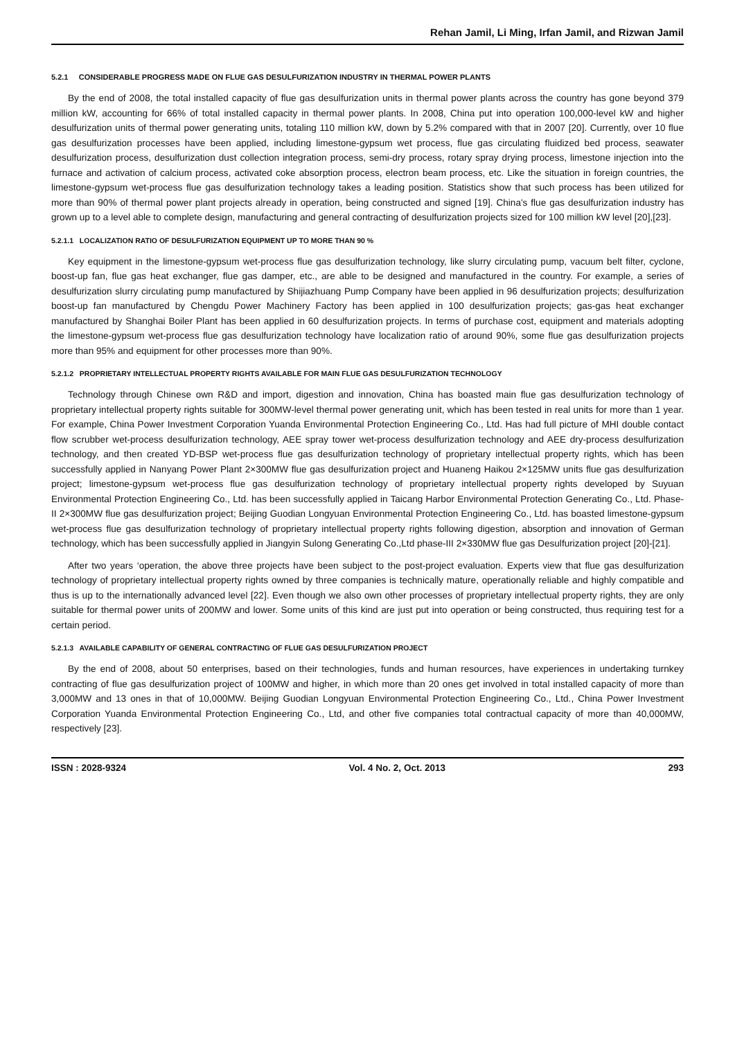Rehan Jamil, Li Ming, Irfan Jamil, and Rizwan Jamil
5.2.1 CONSIDERABLE PROGRESS MADE ON FLUE GAS DESULFURIZATION INDUSTRY IN THERMAL POWER PLANTS
By the end of 2008, the total installed capacity of flue gas desulfurization units in thermal power plants across the country has gone beyond 379 million kW, accounting for 66% of total installed capacity in thermal power plants. In 2008, China put into operation 100,000-level kW and higher desulfurization units of thermal power generating units, totaling 110 million kW, down by 5.2% compared with that in 2007 [20]. Currently, over 10 flue gas desulfurization processes have been applied, including limestone-gypsum wet process, flue gas circulating fluidized bed process, seawater desulfurization process, desulfurization dust collection integration process, semi-dry process, rotary spray drying process, limestone injection into the furnace and activation of calcium process, activated coke absorption process, electron beam process, etc. Like the situation in foreign countries, the limestone-gypsum wet-process flue gas desulfurization technology takes a leading position. Statistics show that such process has been utilized for more than 90% of thermal power plant projects already in operation, being constructed and signed [19]. China's flue gas desulfurization industry has grown up to a level able to complete design, manufacturing and general contracting of desulfurization projects sized for 100 million kW level [20],[23].
5.2.1.1 LOCALIZATION RATIO OF DESULFURIZATION EQUIPMENT UP TO MORE THAN 90 %
Key equipment in the limestone-gypsum wet-process flue gas desulfurization technology, like slurry circulating pump, vacuum belt filter, cyclone, boost-up fan, flue gas heat exchanger, flue gas damper, etc., are able to be designed and manufactured in the country. For example, a series of desulfurization slurry circulating pump manufactured by Shijiazhuang Pump Company have been applied in 96 desulfurization projects; desulfurization boost-up fan manufactured by Chengdu Power Machinery Factory has been applied in 100 desulfurization projects; gas-gas heat exchanger manufactured by Shanghai Boiler Plant has been applied in 60 desulfurization projects. In terms of purchase cost, equipment and materials adopting the limestone-gypsum wet-process flue gas desulfurization technology have localization ratio of around 90%, some flue gas desulfurization projects more than 95% and equipment for other processes more than 90%.
5.2.1.2 PROPRIETARY INTELLECTUAL PROPERTY RIGHTS AVAILABLE FOR MAIN FLUE GAS DESULFURIZATION TECHNOLOGY
Technology through Chinese own R&D and import, digestion and innovation, China has boasted main flue gas desulfurization technology of proprietary intellectual property rights suitable for 300MW-level thermal power generating unit, which has been tested in real units for more than 1 year. For example, China Power Investment Corporation Yuanda Environmental Protection Engineering Co., Ltd. Has had full picture of MHI double contact flow scrubber wet-process desulfurization technology, AEE spray tower wet-process desulfurization technology and AEE dry-process desulfurization technology, and then created YD-BSP wet-process flue gas desulfurization technology of proprietary intellectual property rights, which has been successfully applied in Nanyang Power Plant 2×300MW flue gas desulfurization project and Huaneng Haikou 2×125MW units flue gas desulfurization project; limestone-gypsum wet-process flue gas desulfurization technology of proprietary intellectual property rights developed by Suyuan Environmental Protection Engineering Co., Ltd. has been successfully applied in Taicang Harbor Environmental Protection Generating Co., Ltd. Phase-II 2×300MW flue gas desulfurization project; Beijing Guodian Longyuan Environmental Protection Engineering Co., Ltd. has boasted limestone-gypsum wet-process flue gas desulfurization technology of proprietary intellectual property rights following digestion, absorption and innovation of German technology, which has been successfully applied in Jiangyin Sulong Generating Co.,Ltd phase-III 2×330MW flue gas Desulfurization project [20]-[21].
After two years ‘operation, the above three projects have been subject to the post-project evaluation. Experts view that flue gas desulfurization technology of proprietary intellectual property rights owned by three companies is technically mature, operationally reliable and highly compatible and thus is up to the internationally advanced level [22]. Even though we also own other processes of proprietary intellectual property rights, they are only suitable for thermal power units of 200MW and lower. Some units of this kind are just put into operation or being constructed, thus requiring test for a certain period.
5.2.1.3 AVAILABLE CAPABILITY OF GENERAL CONTRACTING OF FLUE GAS DESULFURIZATION PROJECT
By the end of 2008, about 50 enterprises, based on their technologies, funds and human resources, have experiences in undertaking turnkey contracting of flue gas desulfurization project of 100MW and higher, in which more than 20 ones get involved in total installed capacity of more than 3,000MW and 13 ones in that of 10,000MW. Beijing Guodian Longyuan Environmental Protection Engineering Co., Ltd., China Power Investment Corporation Yuanda Environmental Protection Engineering Co., Ltd, and other five companies total contractual capacity of more than 40,000MW, respectively [23].
ISSN : 2028-9324 Vol. 4 No. 2, Oct. 2013 293